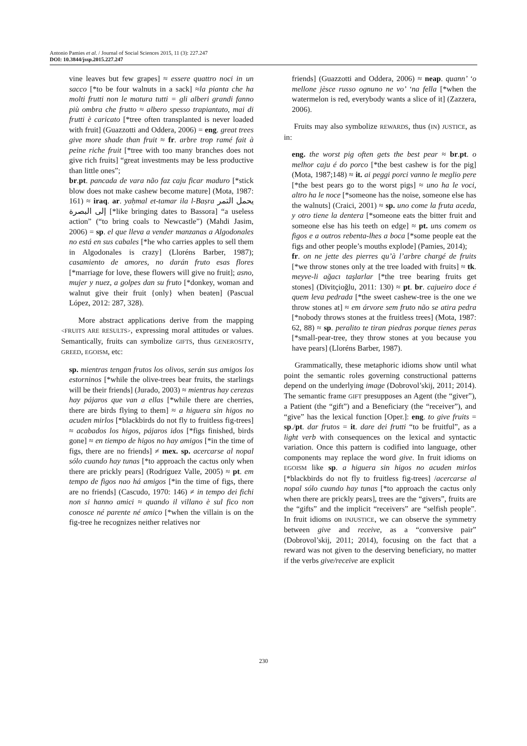Antonio Pamies et al. / Journal of Social Sciences 2015, 11 (3): 227.247
DOI: 10.3844/jssp.2015.227.247
vine leaves but few grapes] ≈ essere quattro noci in un sacco [*to be four walnuts in a sack] ≈la pianta che ha molti frutti non le matura tutti = gli alberi grandi fanno più ombra che frutto ≈ albero spesso trapiantato, mai di frutti è caricato [*tree often transplanted is never loaded with fruit] (Guazzotti and Oddera, 2006) = eng. great trees give more shade than fruit ≈ fr. arbre trop ramé fait à peine riche fruit [*tree with too many branches does not give rich fruits] “great investments may be less productive than little ones”;
br.pt. pancada de vara não faz caju ficar maduro [*stick blow does not make cashew become mature] (Mota, 1987: 161) ≈ iraq. ar. yaḥmal et-tamar ila l-Baṣra يحمل التمر إلى البصرة [*like bringing dates to Bassora] “a useless action” (“to bring coals to Newcastle”) (Mahdi Jasim, 2006) = sp. el que lleva a vender manzanas a Algodonales no está en sus cabales [*he who carries apples to sell them in Algodonales is crazy] (Lloréns Barber, 1987); casamiento de amores, no darán fruto esas flores [*marriage for love, these flowers will give no fruit]; asno, mujer y nuez, a golpes dan su fruto [*donkey, woman and walnut give their fruit {only} when beaten] (Pascual López, 2012: 287, 328).
More abstract applications derive from the mapping <FRUITS ARE RESULTS>, expressing moral attitudes or values. Semantically, fruits can symbolize GIFTS, thus GENEROSITY, GREED, EGOISM, etc:
sp. mientras tengan frutos los olivos, serán sus amigos los estorninos [*while the olive-trees bear fruits, the starlings will be their friends] (Jurado, 2003) ≈ mientras hay cerezas hay pájaros que van a ellas [*while there are cherries, there are birds flying to them] ≈ a higuera sin higos no acuden mirlos [*blackbirds do not fly to fruitless fig-trees] ≈ acabados los higos, pájaros idos [*figs finished, birds gone] ≈ en tiempo de higos no hay amigos [*in the time of figs, there are no friends] ≠ mex. sp. acercarse al nopal sólo cuando hay tunas [*to approach the cactus only when there are prickly pears] (Rodríguez Valle, 2005) ≈ pt. em tempo de figos nao há amigos [*in the time of figs, there are no friends] (Cascudo, 1970: 146) ≠ in tempo dei fichi non si hanno amici ≈ quando il villano è sul fico non conosce né parente né amico [*when the villain is on the fig-tree he recognizes neither relatives nor
friends] (Guazzotti and Oddera, 2006) ≈ neap. quann’ ‘o mellone jèsce russo ognuno ne vo’ ‘na fella [*when the watermelon is red, everybody wants a slice of it] (Zazzera, 2006).
Fruits may also symbolize REWARDS, thus (IN) JUSTICE, as in:
eng. the worst pig often gets the best pear ≈ br.pt. o melhor caju é do porco [*the best cashew is for the pig] (Mota, 1987;148) ≈ it. ai peggi porci vanno le meglio pere [*the best pears go to the worst pigs] ≈ uno ha le voci, altro ha le noce [*someone has the noise, someone else has the walnuts] (Craici, 2001) ≈ sp. uno come la fruta aceda, y otro tiene la dentera [*someone eats the bitter fruit and someone else has his teeth on edge] ≈ pt. uns comem os figos e a outros rebenta-lhes a boca [*some people eat the figs and other people’s mouths explode] (Pamies, 2014);
fr. on ne jette des pierres qu’à l’arbre chargé de fruits [*we throw stones only at the tree loaded with fruits] ≈ tk. meyve-li ağacı taşlarlar [*the tree bearing fruits get stones] (Divitçioğlu, 2011: 130) ≈ pt. br. cajueiro doce é quem leva pedrada [*the sweet cashew-tree is the one we throw stones at] ≈ em árvore sem fruto não se atira pedra [*nobody throws stones at the fruitless trees] (Mota, 1987: 62, 88) ≈ sp. peralito te tiran piedras porque tienes peras [*small-pear-tree, they throw stones at you because you have pears] (Lloréns Barber, 1987).
Grammatically, these metaphoric idioms show until what point the semantic roles governing constructional patterns depend on the underlying image (Dobrovol’skij, 2011; 2014). The semantic frame GIFT presupposes an Agent (the “giver”), a Patient (the “gift”) and a Beneficiary (the “receiver”), and “give” has the lexical function [Oper.]: eng. to give fruits = sp./pt. dar frutos = it. dare dei frutti “to be fruitful”, as a light verb with consequences on the lexical and syntactic variation. Once this pattern is codified into language, other components may replace the word give. In fruit idioms on EGOISM like sp. a higuera sin higos no acuden mirlos [*blackbirds do not fly to fruitless fig-trees] /acercarse al nopal sólo cuando hay tunas [*to approach the cactus only when there are prickly pears], trees are the “givers”, fruits are the “gifts” and the implicit “receivers” are “selfish people”. In fruit idioms on INJUSTICE, we can observe the symmetry between give and receive, as a “conversive pair” (Dobrovol’skij, 2011; 2014), focusing on the fact that a reward was not given to the deserving beneficiary, no matter if the verbs give/receive are explicit
230